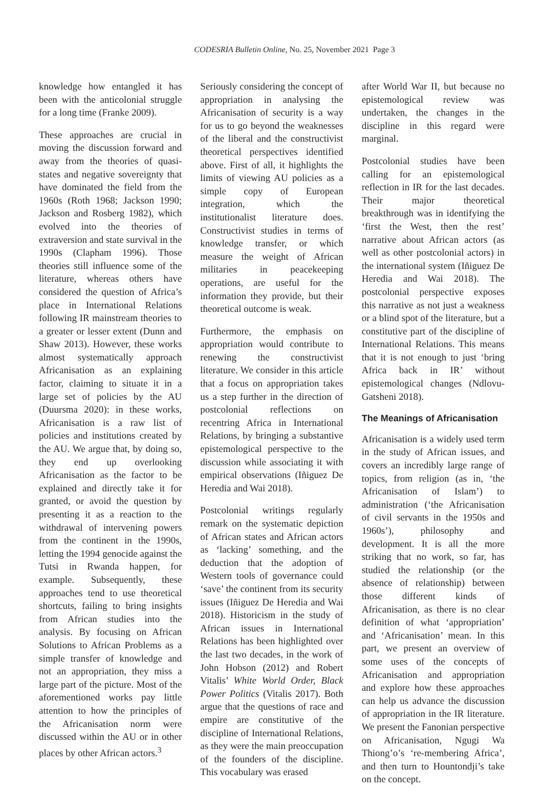CODESRIA Bulletin Online, No. 25, November 2021 Page 3
knowledge how entangled it has been with the anticolonial struggle for a long time (Franke 2009).
These approaches are crucial in moving the discussion forward and away from the theories of quasi-states and negative sovereignty that have dominated the field from the 1960s (Roth 1968; Jackson 1990; Jackson and Rosberg 1982), which evolved into the theories of extraversion and state survival in the 1990s (Clapham 1996). Those theories still influence some of the literature, whereas others have considered the question of Africa’s place in International Relations following IR mainstream theories to a greater or lesser extent (Dunn and Shaw 2013). However, these works almost systematically approach Africanisation as an explaining factor, claiming to situate it in a large set of policies by the AU (Duursma 2020): in these works, Africanisation is a raw list of policies and institutions created by the AU. We argue that, by doing so, they end up overlooking Africanisation as the factor to be explained and directly take it for granted, or avoid the question by presenting it as a reaction to the withdrawal of intervening powers from the continent in the 1990s, letting the 1994 genocide against the Tutsi in Rwanda happen, for example. Subsequently, these approaches tend to use theoretical shortcuts, failing to bring insights from African studies into the analysis. By focusing on African Solutions to African Problems as a simple transfer of knowledge and not an appropriation, they miss a large part of the picture. Most of the aforementioned works pay little attention to how the principles of the Africanisation norm were discussed within the AU or in other places by other African actors.<sup>3</sup>
Seriously considering the concept of appropriation in analysing the Africanisation of security is a way for us to go beyond the weaknesses of the liberal and the constructivist theoretical perspectives identified above. First of all, it highlights the limits of viewing AU policies as a simple copy of European integration, which the institutionalist literature does. Constructivist studies in terms of knowledge transfer, or which measure the weight of African militaries in peacekeeping operations, are useful for the information they provide, but their theoretical outcome is weak.
Furthermore, the emphasis on appropriation would contribute to renewing the constructivist literature. We consider in this article that a focus on appropriation takes us a step further in the direction of postcolonial reflections on recentring Africa in International Relations, by bringing a substantive epistemological perspective to the discussion while associating it with empirical observations (Iñiguez De Heredia and Wai 2018).
Postcolonial writings regularly remark on the systematic depiction of African states and African actors as ‘lacking’ something, and the deduction that the adoption of Western tools of governance could ‘save’ the continent from its security issues (Iñiguez De Heredia and Wai 2018). Historicism in the study of African issues in International Relations has been highlighted over the last two decades, in the work of John Hobson (2012) and Robert Vitalis’ White World Order, Black Power Politics (Vitalis 2017). Both argue that the questions of race and empire are constitutive of the discipline of International Relations, as they were the main preoccupation of the founders of the discipline. This vocabulary was erased
after World War II, but because no epistemological review was undertaken, the changes in the discipline in this regard were marginal.
Postcolonial studies have been calling for an epistemological reflection in IR for the last decades. Their major theoretical breakthrough was in identifying the ‘first the West, then the rest’ narrative about African actors (as well as other postcolonial actors) in the international system (Iñiguez De Heredia and Wai 2018). The postcolonial perspective exposes this narrative as not just a weakness or a blind spot of the literature, but a constitutive part of the discipline of International Relations. This means that it is not enough to just ‘bring Africa back in IR’ without epistemological changes (Ndlovu-Gatsheni 2018).
The Meanings of Africanisation
Africanisation is a widely used term in the study of African issues, and covers an incredibly large range of topics, from religion (as in, ‘the Africanisation of Islam’) to administration (‘the Africanisation of civil servants in the 1950s and 1960s’), philosophy and development. It is all the more striking that no work, so far, has studied the relationship (or the absence of relationship) between those different kinds of Africanisation, as there is no clear definition of what ‘appropriation’ and ‘Africanisation’ mean. In this part, we present an overview of some uses of the concepts of Africanisation and appropriation and explore how these approaches can help us advance the discussion of appropriation in the IR literature. We present the Fanonian perspective on Africanisation, Ngugi Wa Thiong’o’s ‘re-membering Africa’, and then turn to Hountondji’s take on the concept.